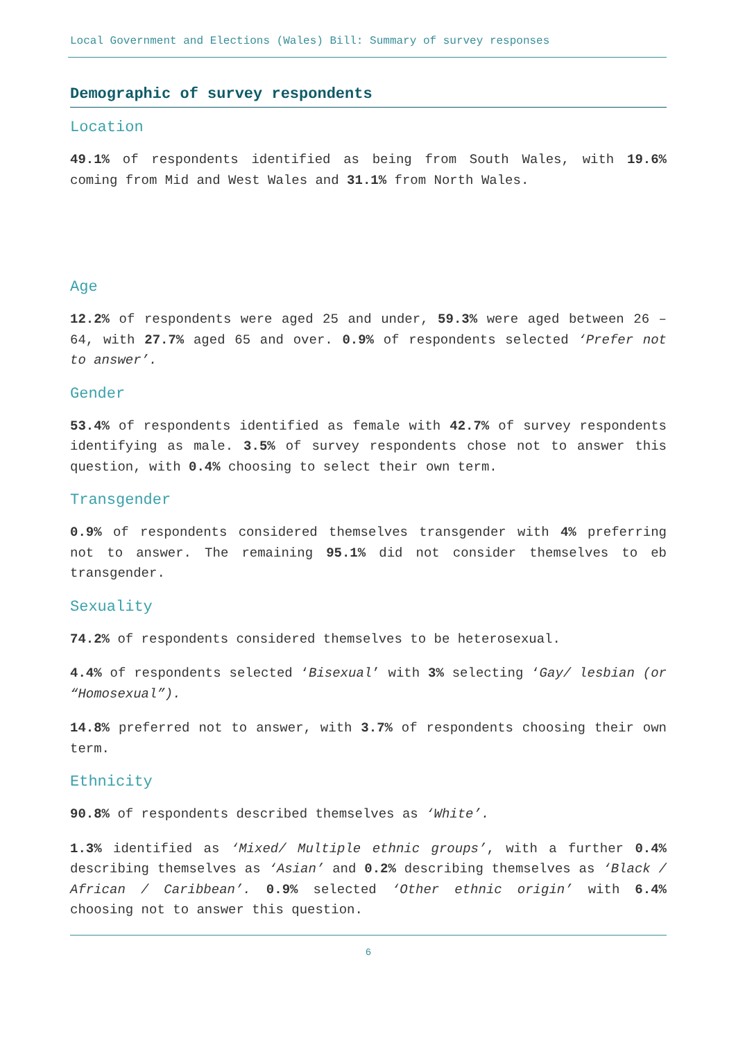Local Government and Elections (Wales) Bill: Summary of survey responses
Demographic of survey respondents
Location
49.1% of respondents identified as being from South Wales, with 19.6% coming from Mid and West Wales and 31.1% from North Wales.
Age
12.2% of respondents were aged 25 and under, 59.3% were aged between 26 – 64, with 27.7% aged 65 and over. 0.9% of respondents selected ‘Prefer not to answer’.
Gender
53.4% of respondents identified as female with 42.7% of survey respondents identifying as male. 3.5% of survey respondents chose not to answer this question, with 0.4% choosing to select their own term.
Transgender
0.9% of respondents considered themselves transgender with 4% preferring not to answer. The remaining 95.1% did not consider themselves to eb transgender.
Sexuality
74.2% of respondents considered themselves to be heterosexual.
4.4% of respondents selected ‘Bisexual’ with 3% selecting ‘Gay/ lesbian (or “Homosexual”).
14.8% preferred not to answer, with 3.7% of respondents choosing their own term.
Ethnicity
90.8% of respondents described themselves as ‘White’.
1.3% identified as ‘Mixed/ Multiple ethnic groups’, with a further 0.4% describing themselves as ‘Asian’ and 0.2% describing themselves as ‘Black / African / Caribbean’. 0.9% selected ‘Other ethnic origin’ with 6.4% choosing not to answer this question.
6